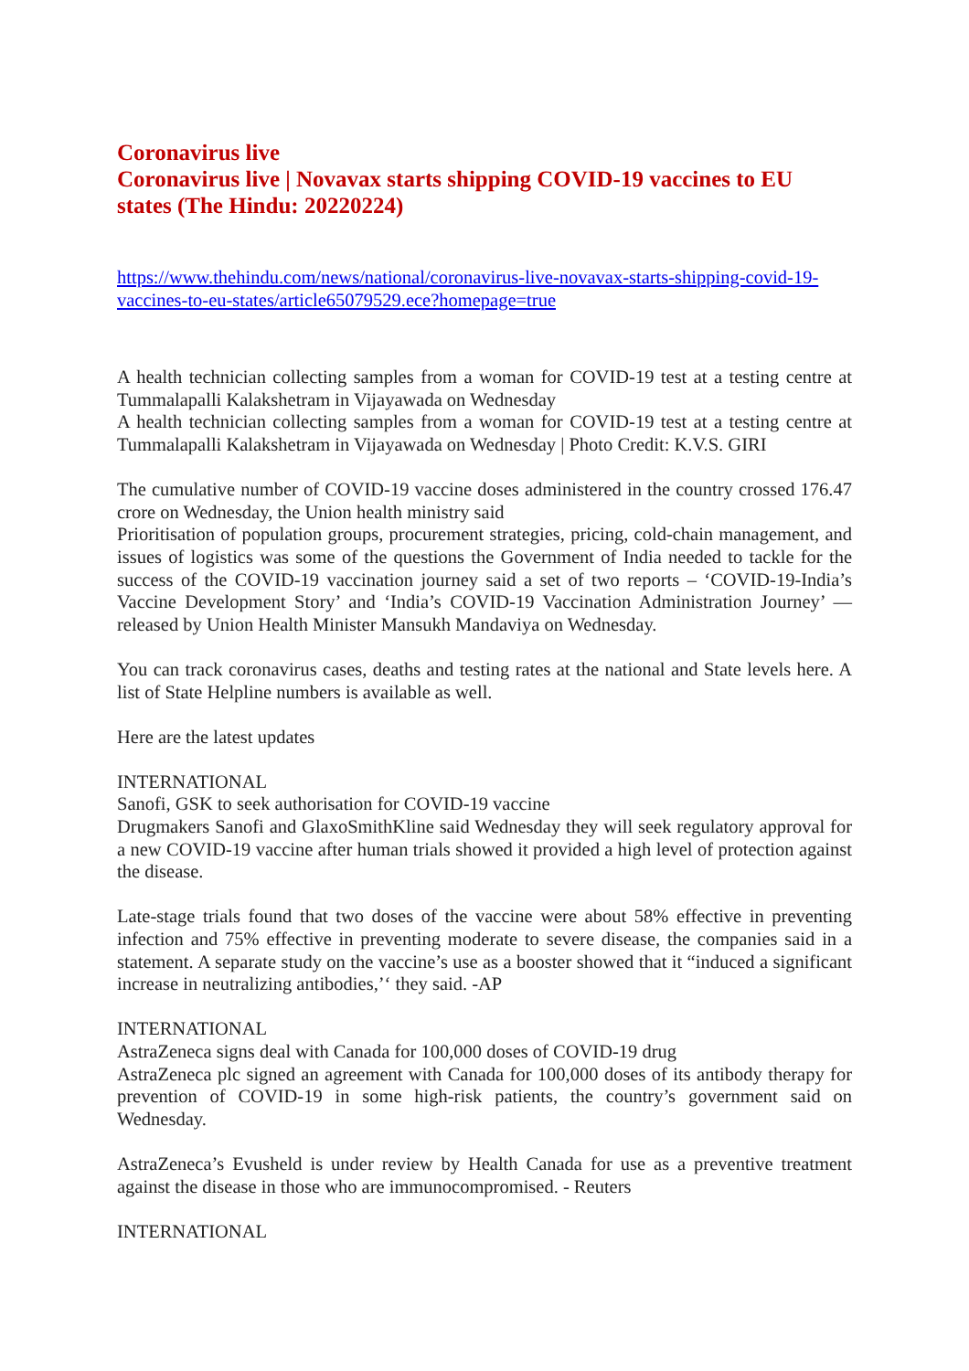Coronavirus live
Coronavirus live | Novavax starts shipping COVID-19 vaccines to EU states (The Hindu: 20220224)
https://www.thehindu.com/news/national/coronavirus-live-novavax-starts-shipping-covid-19-vaccines-to-eu-states/article65079529.ece?homepage=true
A health technician collecting samples from a woman for COVID-19 test at a testing centre at Tummalapalli Kalakshetram in Vijayawada on Wednesday
A health technician collecting samples from a woman for COVID-19 test at a testing centre at Tummalapalli Kalakshetram in Vijayawada on Wednesday | Photo Credit: K.V.S. GIRI
The cumulative number of COVID-19 vaccine doses administered in the country crossed 176.47 crore on Wednesday, the Union health ministry said
Prioritisation of population groups, procurement strategies, pricing, cold-chain management, and issues of logistics was some of the questions the Government of India needed to tackle for the success of the COVID-19 vaccination journey said a set of two reports – ‘COVID-19-India’s Vaccine Development Story’ and ‘India’s COVID-19 Vaccination Administration Journey’ — released by Union Health Minister Mansukh Mandaviya on Wednesday.
You can track coronavirus cases, deaths and testing rates at the national and State levels here. A list of State Helpline numbers is available as well.
Here are the latest updates
INTERNATIONAL
Sanofi, GSK to seek authorisation for COVID-19 vaccine
Drugmakers Sanofi and GlaxoSmithKline said Wednesday they will seek regulatory approval for a new COVID-19 vaccine after human trials showed it provided a high level of protection against the disease.
Late-stage trials found that two doses of the vaccine were about 58% effective in preventing infection and 75% effective in preventing moderate to severe disease, the companies said in a statement. A separate study on the vaccine’s use as a booster showed that it “induced a significant increase in neutralizing antibodies,’‘ they said. -AP
INTERNATIONAL
AstraZeneca signs deal with Canada for 100,000 doses of COVID-19 drug
AstraZeneca plc signed an agreement with Canada for 100,000 doses of its antibody therapy for prevention of COVID-19 in some high-risk patients, the country’s government said on Wednesday.
AstraZeneca’s Evusheld is under review by Health Canada for use as a preventive treatment against the disease in those who are immunocompromised. - Reuters
INTERNATIONAL